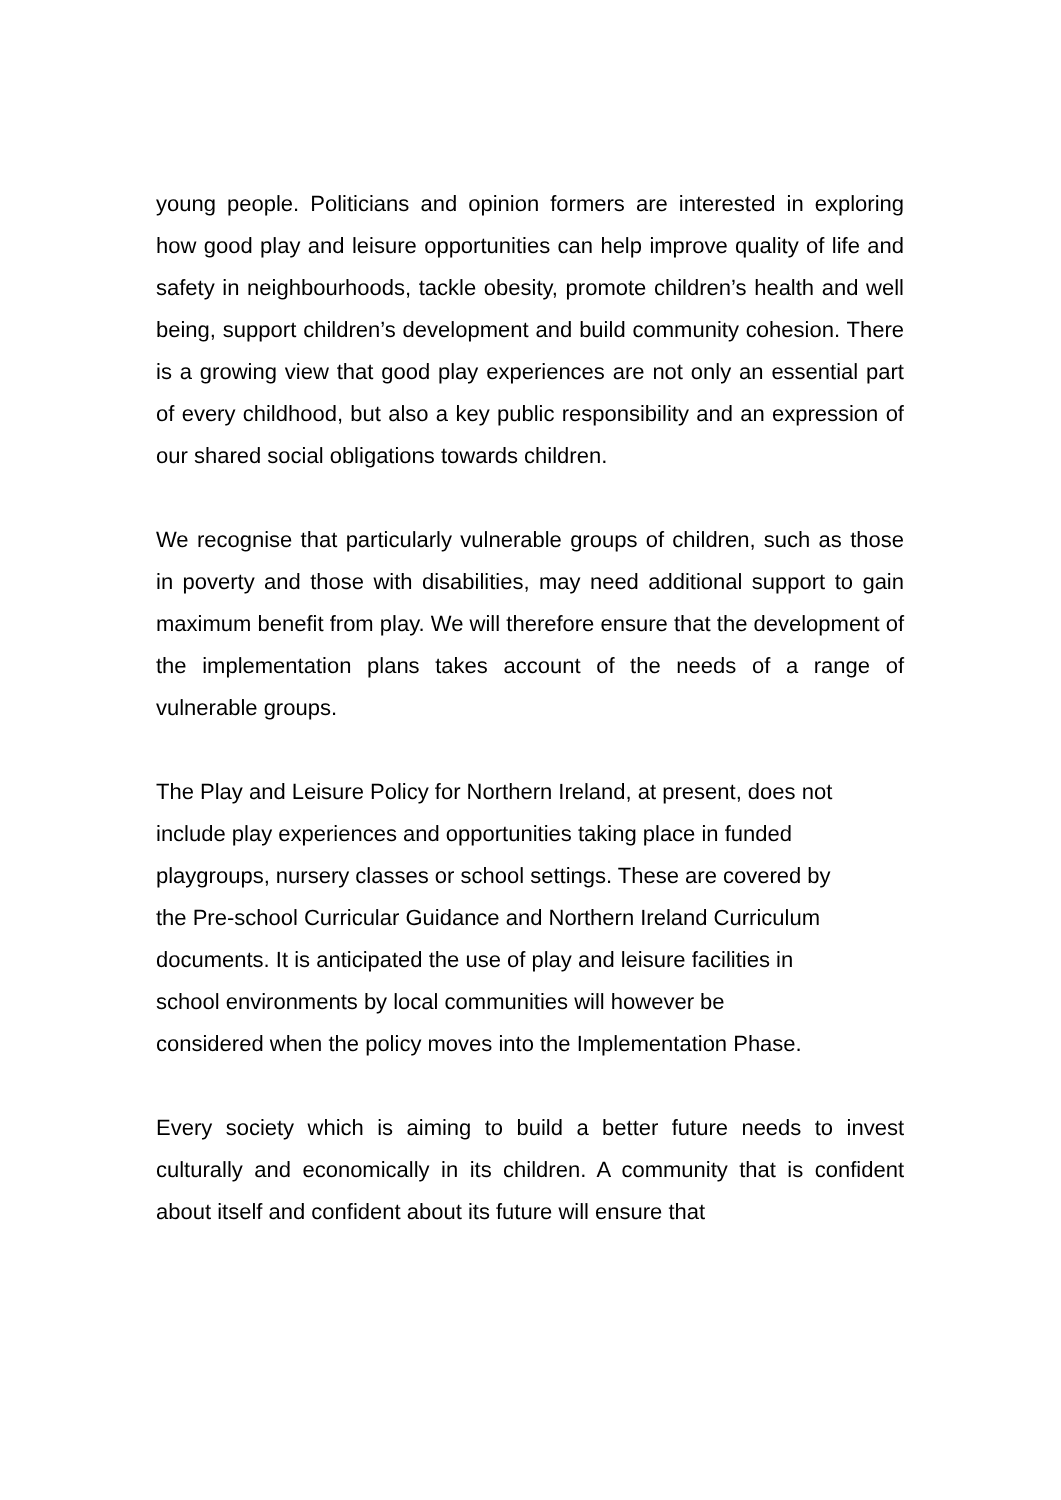young people. Politicians and opinion formers are interested in exploring how good play and leisure opportunities can help improve quality of life and safety in neighbourhoods, tackle obesity, promote children’s health and well being, support children’s development and build community cohesion. There is a growing view that good play experiences are not only an essential part of every childhood, but also a key public responsibility and an expression of our shared social obligations towards children.
We recognise that particularly vulnerable groups of children, such as those in poverty and those with disabilities, may need additional support to gain maximum benefit from play. We will therefore ensure that the development of the implementation plans takes account of the needs of a range of vulnerable groups.
The Play and Leisure Policy for Northern Ireland, at present, does not
include play experiences and opportunities taking place in funded
playgroups, nursery classes or school settings. These are covered by
the Pre-school Curricular Guidance and Northern Ireland Curriculum
documents. It is anticipated the use of play and leisure facilities in
school environments by local communities will however be
considered when the policy moves into the Implementation Phase.
Every society which is aiming to build a better future needs to invest culturally and economically in its children. A community that is confident about itself and confident about its future will ensure that